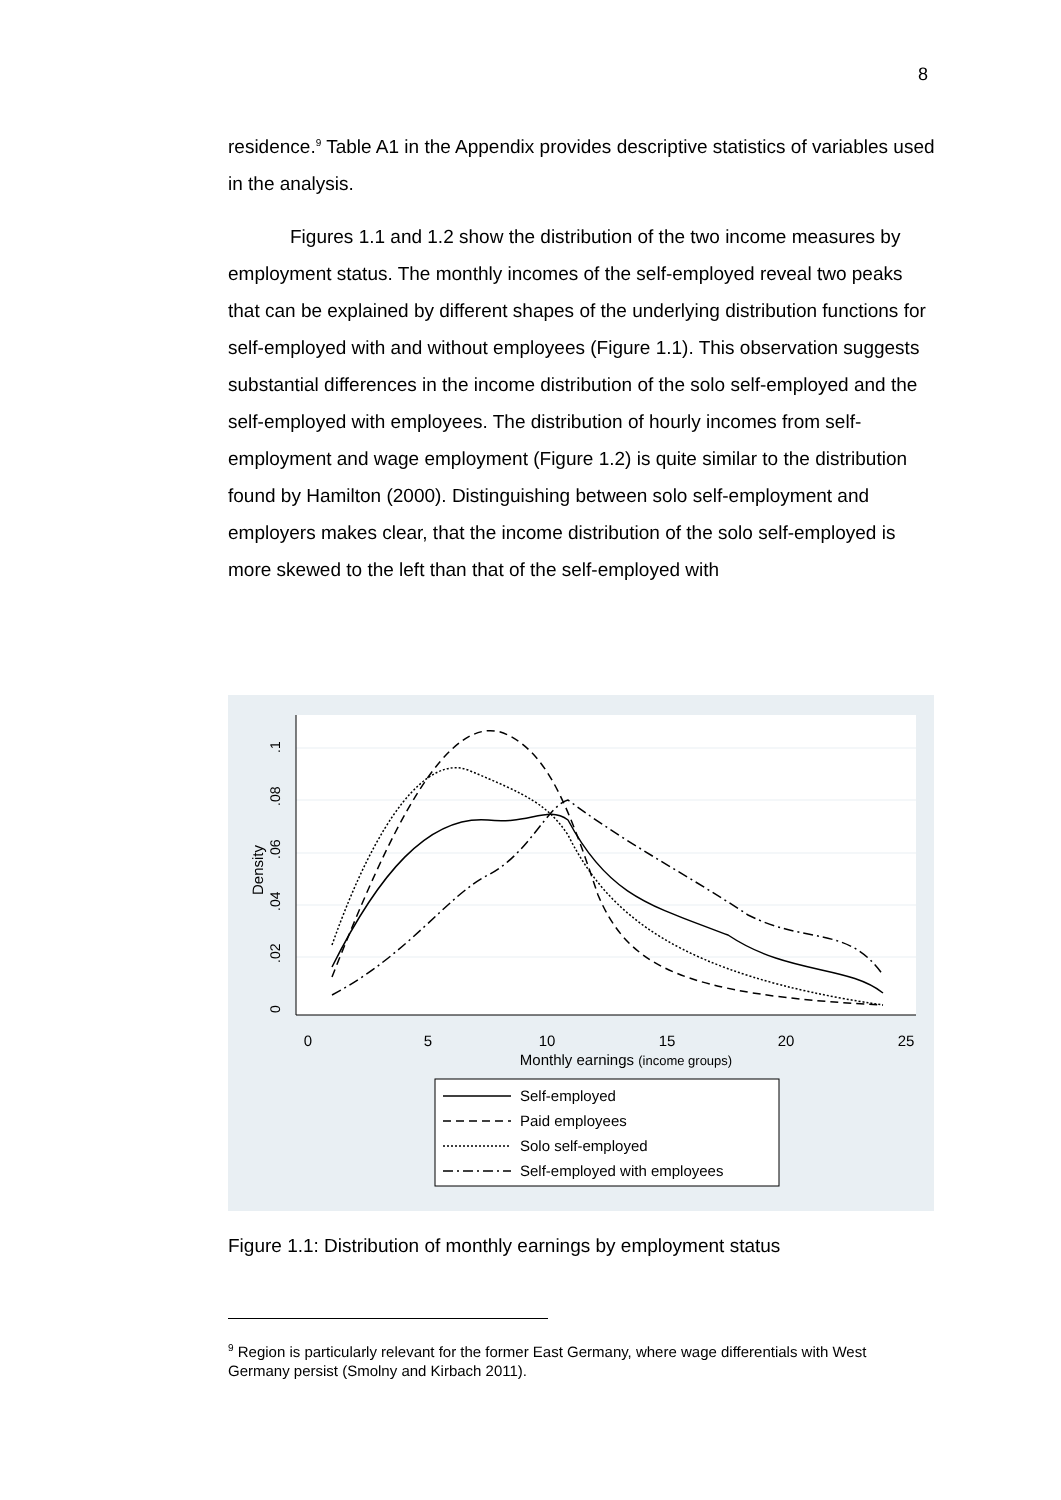8
residence.<sup>9</sup> Table A1 in the Appendix provides descriptive statistics of variables used in the analysis.
Figures 1.1 and 1.2 show the distribution of the two income measures by employment status. The monthly incomes of the self-employed reveal two peaks that can be explained by different shapes of the underlying distribution functions for self-employed with and without employees (Figure 1.1). This observation suggests substantial differences in the income distribution of the solo self-employed and the self-employed with employees. The distribution of hourly incomes from self-employment and wage employment (Figure 1.2) is quite similar to the distribution found by Hamilton (2000). Distinguishing between solo self-employment and employers makes clear, that the income distribution of the solo self-employed is more skewed to the left than that of the self-employed with
0
5
10
15
20
25
Monthly earnings (income groups)
0
.02
.04
.06
.08
.1
Density
Self-employed
Paid employees
Solo self-employed
Self-employed with employees
Figure 1.1: Distribution of monthly earnings by employment status
<sup>9</sup> Region is particularly relevant for the former East Germany, where wage differentials with West Germany persist (Smolny and Kirbach 2011).